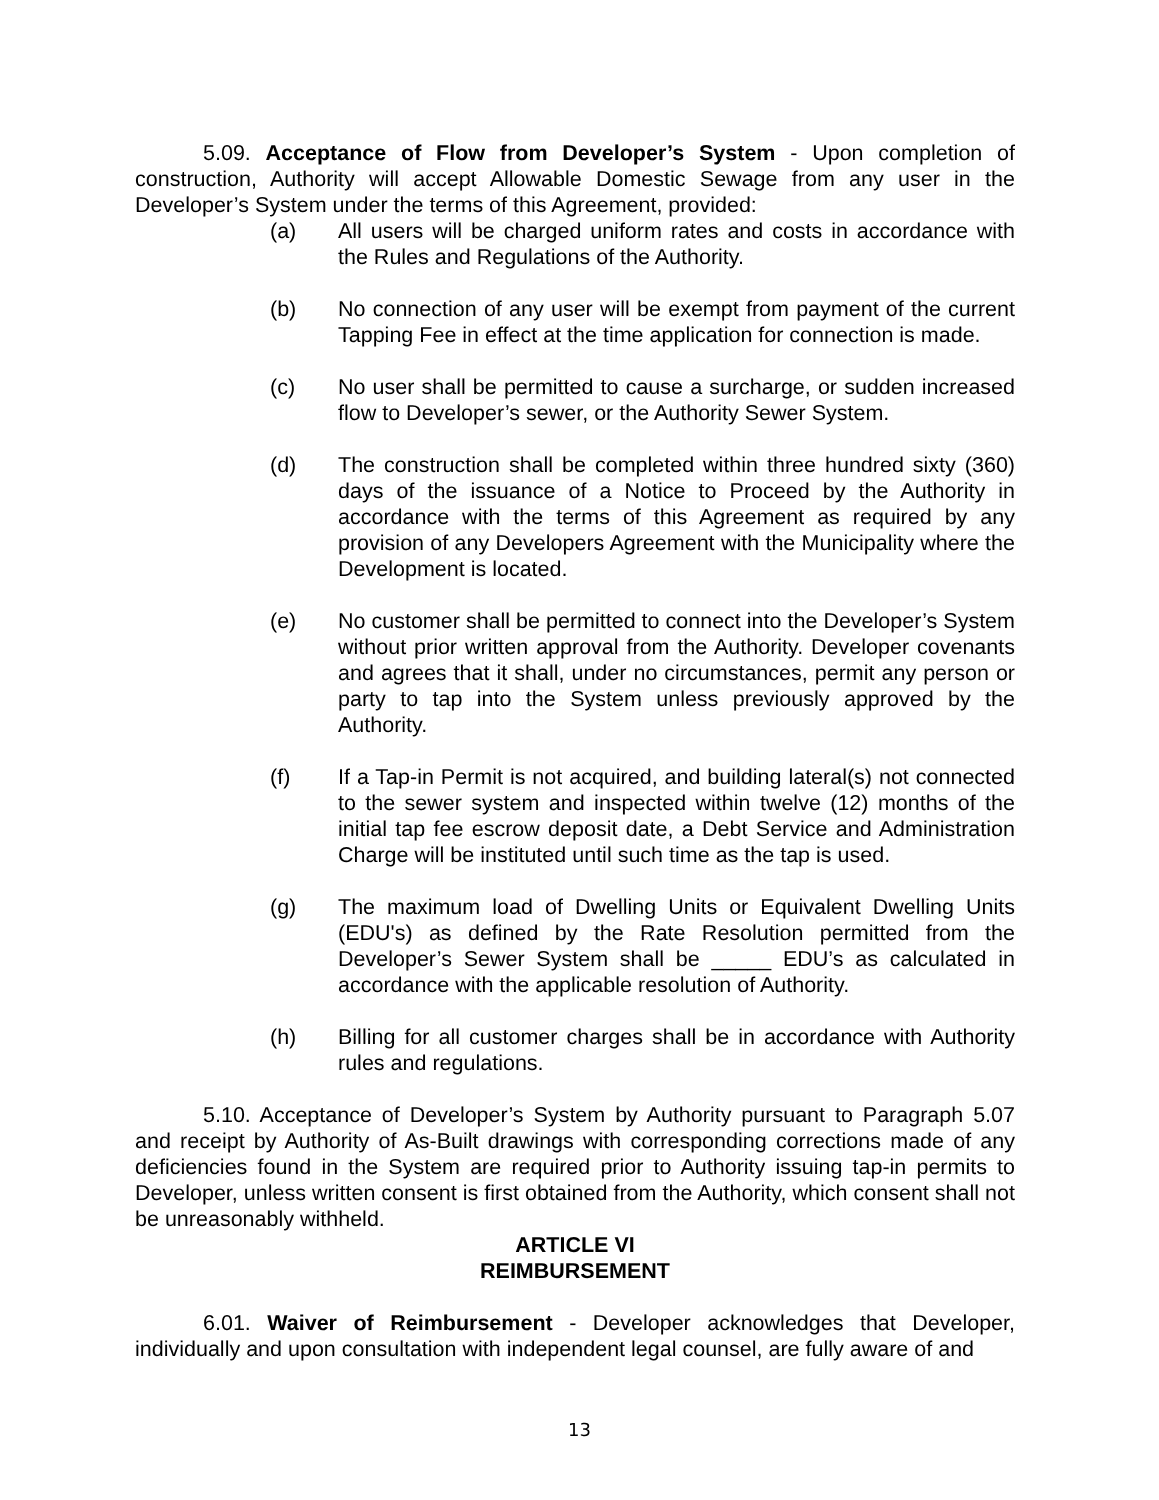5.09. Acceptance of Flow from Developer’s System - Upon completion of construction, Authority will accept Allowable Domestic Sewage from any user in the Developer’s System under the terms of this Agreement, provided:
(a) All users will be charged uniform rates and costs in accordance with the Rules and Regulations of the Authority.
(b) No connection of any user will be exempt from payment of the current Tapping Fee in effect at the time application for connection is made.
(c) No user shall be permitted to cause a surcharge, or sudden increased flow to Developer’s sewer, or the Authority Sewer System.
(d) The construction shall be completed within three hundred sixty (360) days of the issuance of a Notice to Proceed by the Authority in accordance with the terms of this Agreement as required by any provision of any Developers Agreement with the Municipality where the Development is located.
(e) No customer shall be permitted to connect into the Developer’s System without prior written approval from the Authority. Developer covenants and agrees that it shall, under no circumstances, permit any person or party to tap into the System unless previously approved by the Authority.
(f) If a Tap-in Permit is not acquired, and building lateral(s) not connected to the sewer system and inspected within twelve (12) months of the initial tap fee escrow deposit date, a Debt Service and Administration Charge will be instituted until such time as the tap is used.
(g) The maximum load of Dwelling Units or Equivalent Dwelling Units (EDU's) as defined by the Rate Resolution permitted from the Developer’s Sewer System shall be _____ EDU’s as calculated in accordance with the applicable resolution of Authority.
(h) Billing for all customer charges shall be in accordance with Authority rules and regulations.
5.10. Acceptance of Developer’s System by Authority pursuant to Paragraph 5.07 and receipt by Authority of As-Built drawings with corresponding corrections made of any deficiencies found in the System are required prior to Authority issuing tap-in permits to Developer, unless written consent is first obtained from the Authority, which consent shall not be unreasonably withheld.
ARTICLE VI
REIMBURSEMENT
6.01. Waiver of Reimbursement - Developer acknowledges that Developer, individually and upon consultation with independent legal counsel, are fully aware of and
13